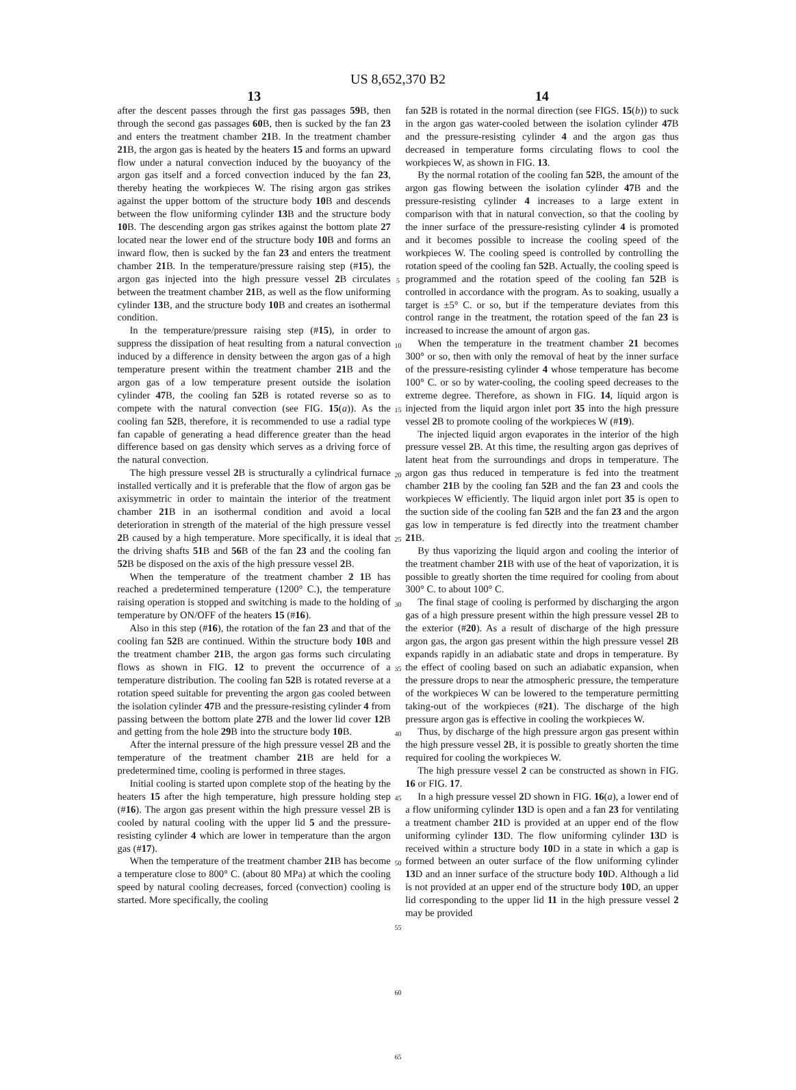US 8,652,370 B2
13
after the descent passes through the first gas passages 59 B, then through the second gas passages 60 B, then is sucked by the fan 23 and enters the treatment chamber 21 B. In the treatment chamber 21 B, the argon gas is heated by the heaters 15 and forms an upward flow under a natural convection induced by the buoyancy of the argon gas itself and a forced convection induced by the fan 23, thereby heating the workpieces W. The rising argon gas strikes against the upper bottom of the structure body 10 B and descends between the flow uniforming cylinder 13 B and the structure body 10 B. The descending argon gas strikes against the bottom plate 27 located near the lower end of the structure body 10 B and forms an inward flow, then is sucked by the fan 23 and enters the treatment chamber 21 B. In the temperature/pressure raising step (#15), the argon gas injected into the high pressure vessel 2 B circulates between the treatment chamber 21 B, as well as the flow uniforming cylinder 13 B, and the structure body 10 B and creates an isothermal condition.
In the temperature/pressure raising step (#15), in order to suppress the dissipation of heat resulting from a natural convection induced by a difference in density between the argon gas of a high temperature present within the treatment chamber 21 B and the argon gas of a low temperature present outside the isolation cylinder 47 B, the cooling fan 52 B is rotated reverse so as to compete with the natural convection (see FIG. 15(a)). As the cooling fan 52 B, therefore, it is recommended to use a radial type fan capable of generating a head difference greater than the head difference based on gas density which serves as a driving force of the natural convection.
The high pressure vessel 2 B is structurally a cylindrical furnace installed vertically and it is preferable that the flow of argon gas be axisymmetric in order to maintain the interior of the treatment chamber 21 B in an isothermal condition and avoid a local deterioration in strength of the material of the high pressure vessel 2 B caused by a high temperature. More specifically, it is ideal that the driving shafts 51 B and 56 B of the fan 23 and the cooling fan 52 B be disposed on the axis of the high pressure vessel 2 B.
When the temperature of the treatment chamber 2 1 B has reached a predetermined temperature (1200° C.), the temperature raising operation is stopped and switching is made to the holding of temperature by ON/OFF of the heaters 15 (#16).
Also in this step (#16), the rotation of the fan 23 and that of the cooling fan 52 B are continued. Within the structure body 10 B and the treatment chamber 21 B, the argon gas forms such circulating flows as shown in FIG. 12 to prevent the occurrence of a temperature distribution. The cooling fan 52 B is rotated reverse at a rotation speed suitable for preventing the argon gas cooled between the isolation cylinder 47 B and the pressure-resisting cylinder 4 from passing between the bottom plate 27 B and the lower lid cover 12 B and getting from the hole 29 B into the structure body 10 B.
After the internal pressure of the high pressure vessel 2 B and the temperature of the treatment chamber 21 B are held for a predetermined time, cooling is performed in three stages.
Initial cooling is started upon complete stop of the heating by the heaters 15 after the high temperature, high pressure holding step (#16). The argon gas present within the high pressure vessel 2 B is cooled by natural cooling with the upper lid 5 and the pressure-resisting cylinder 4 which are lower in temperature than the argon gas (#17).
When the temperature of the treatment chamber 21 B has become a temperature close to 800° C. (about 80 MPa) at which the cooling speed by natural cooling decreases, forced (convection) cooling is started. More specifically, the cooling
5
10
15
20
25
30
35
40
45
50
55
60
65
14
fan 52 B is rotated in the normal direction (see FIGS. 15(b)) to suck in the argon gas water-cooled between the isolation cylinder 47 B and the pressure-resisting cylinder 4 and the argon gas thus decreased in temperature forms circulating flows to cool the workpieces W, as shown in FIG. 13.
By the normal rotation of the cooling fan 52 B, the amount of the argon gas flowing between the isolation cylinder 47 B and the pressure-resisting cylinder 4 increases to a large extent in comparison with that in natural convection, so that the cooling by the inner surface of the pressure-resisting cylinder 4 is promoted and it becomes possible to increase the cooling speed of the workpieces W. The cooling speed is controlled by controlling the rotation speed of the cooling fan 52 B. Actually, the cooling speed is programmed and the rotation speed of the cooling fan 52 B is controlled in accordance with the program. As to soaking, usually a target is ±5° C. or so, but if the temperature deviates from this control range in the treatment, the rotation speed of the fan 23 is increased to increase the amount of argon gas.
When the temperature in the treatment chamber 21 becomes 300° or so, then with only the removal of heat by the inner surface of the pressure-resisting cylinder 4 whose temperature has become 100° C. or so by water-cooling, the cooling speed decreases to the extreme degree. Therefore, as shown in FIG. 14, liquid argon is injected from the liquid argon inlet port 35 into the high pressure vessel 2 B to promote cooling of the workpieces W (#19).
The injected liquid argon evaporates in the interior of the high pressure vessel 2 B. At this time, the resulting argon gas deprives of latent heat from the surroundings and drops in temperature. The argon gas thus reduced in temperature is fed into the treatment chamber 21 B by the cooling fan 52 B and the fan 23 and cools the workpieces W efficiently. The liquid argon inlet port 35 is open to the suction side of the cooling fan 52 B and the fan 23 and the argon gas low in temperature is fed directly into the treatment chamber 21 B.
By thus vaporizing the liquid argon and cooling the interior of the treatment chamber 21 B with use of the heat of vaporization, it is possible to greatly shorten the time required for cooling from about 300° C. to about 100° C.
The final stage of cooling is performed by discharging the argon gas of a high pressure present within the high pressure vessel 2 B to the exterior (#20). As a result of discharge of the high pressure argon gas, the argon gas present within the high pressure vessel 2 B expands rapidly in an adiabatic state and drops in temperature. By the effect of cooling based on such an adiabatic expansion, when the pressure drops to near the atmospheric pressure, the temperature of the workpieces W can be lowered to the temperature permitting taking-out of the workpieces (#21). The discharge of the high pressure argon gas is effective in cooling the workpieces W.
Thus, by discharge of the high pressure argon gas present within the high pressure vessel 2 B, it is possible to greatly shorten the time required for cooling the workpieces W.
The high pressure vessel 2 can be constructed as shown in FIG. 16 or FIG. 17.
In a high pressure vessel 2 D shown in FIG. 16(a), a lower end of a flow uniforming cylinder 13 D is open and a fan 23 for ventilating a treatment chamber 21 D is provided at an upper end of the flow uniforming cylinder 13 D. The flow uniforming cylinder 13 D is received within a structure body 10 D in a state in which a gap is formed between an outer surface of the flow uniforming cylinder 13 D and an inner surface of the structure body 10 D. Although a lid is not provided at an upper end of the structure body 10 D, an upper lid corresponding to the upper lid 11 in the high pressure vessel 2 may be provided